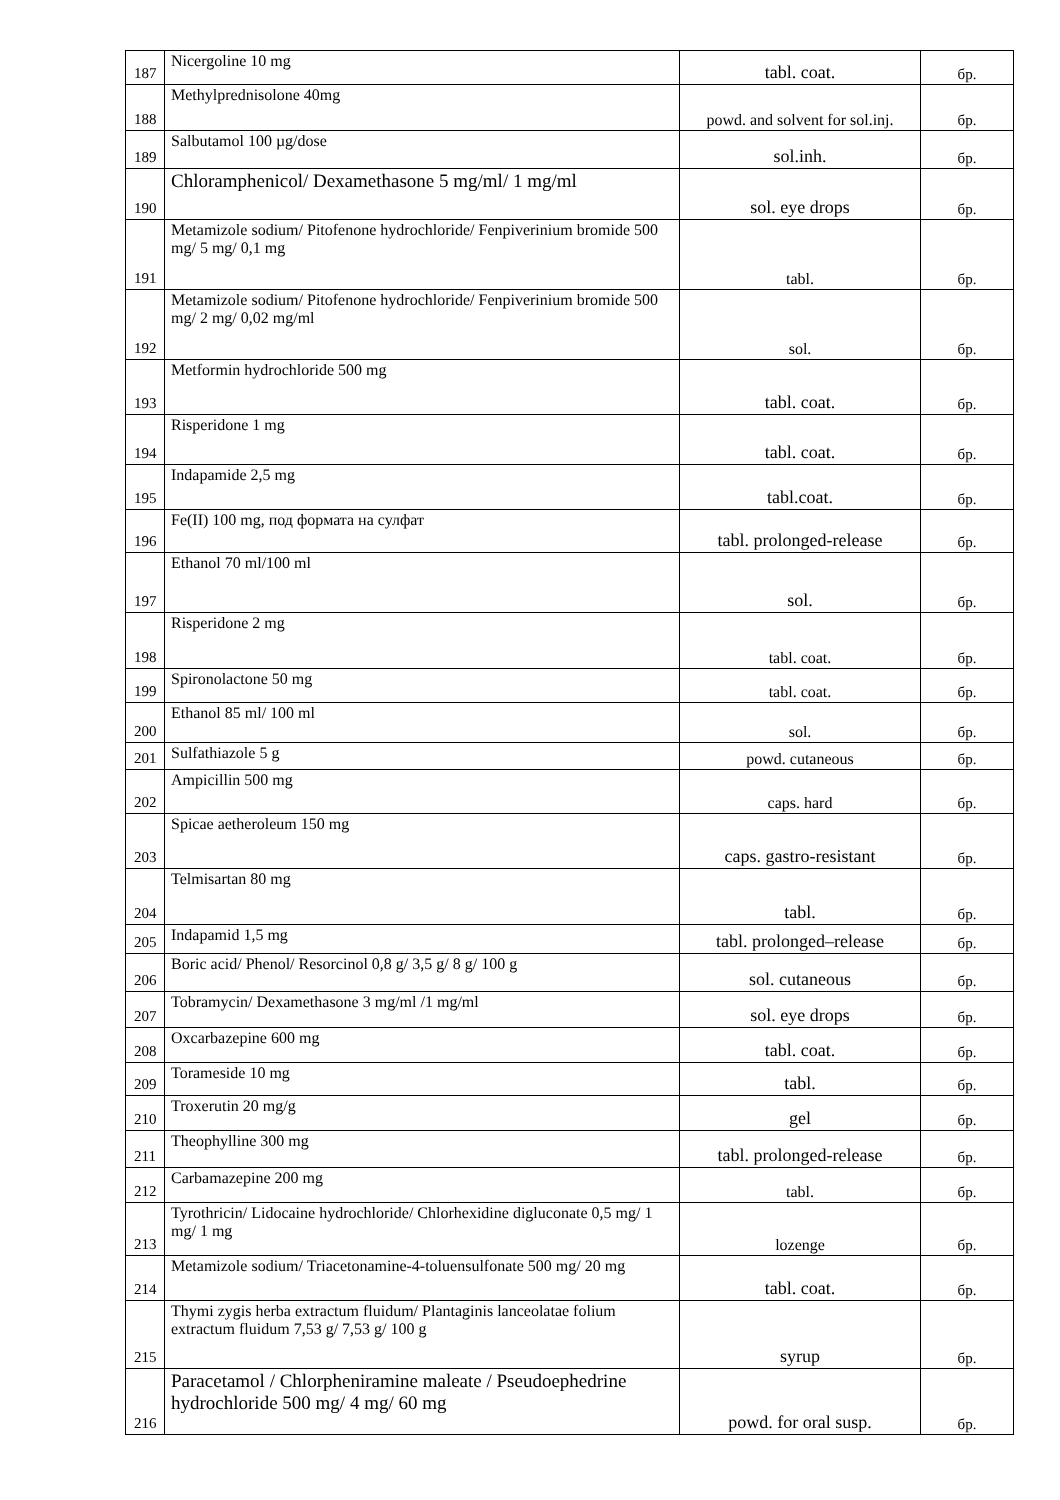| 187 | Nicergoline 10 mg | tabl. coat. | бр. |
| 188 | Methylprednisolone 40mg | powd. and solvent for sol.inj. | бр. |
| 189 | Salbutamol 100 µg/dose | sol.inh. | бр. |
| 190 | Chloramphenicol/ Dexamethasone 5 mg/ml/ 1 mg/ml | sol. eye drops | бр. |
| 191 | Metamizole sodium/ Pitofenone hydrochloride/ Fenpiverinium bromide 500 mg/ 5 mg/ 0,1 mg | tabl. | бр. |
| 192 | Metamizole sodium/ Pitofenone hydrochloride/ Fenpiverinium bromide 500 mg/ 2 mg/ 0,02 mg/ml | sol. | бр. |
| 193 | Metformin hydrochloride 500 mg | tabl. coat. | бр. |
| 194 | Risperidone 1 mg | tabl. coat. | бр. |
| 195 | Indapamide 2,5 mg | tabl.coat. | бр. |
| 196 | Fe(II) 100 mg, под формата на сулфат | tabl. prolonged-release | бр. |
| 197 | Ethanol 70 ml/100 ml | sol. | бр. |
| 198 | Risperidone 2 mg | tabl. coat. | бр. |
| 199 | Spironolactone 50 mg | tabl. coat. | бр. |
| 200 | Ethanol 85 ml/ 100 ml | sol. | бр. |
| 201 | Sulfathiazole 5 g | powd. cutaneous | бр. |
| 202 | Ampicillin 500 mg | caps. hard | бр. |
| 203 | Spicae aetheroleum 150 mg | caps. gastro-resistant | бр. |
| 204 | Telmisartan 80 mg | tabl. | бр. |
| 205 | Indapamid 1,5 mg | tabl. prolonged–release | бр. |
| 206 | Boric acid/ Phenol/ Resorcinol 0,8 g/ 3,5 g/ 8 g/ 100 g | sol. cutaneous | бр. |
| 207 | Tobramycin/ Dexamethasone 3 mg/ml /1 mg/ml | sol. eye drops | бр. |
| 208 | Oxcarbazepine 600 mg | tabl. coat. | бр. |
| 209 | Torameside 10 mg | tabl. | бр. |
| 210 | Troxerutin 20 mg/g | gel | бр. |
| 211 | Theophylline 300 mg | tabl. prolonged-release | бр. |
| 212 | Carbamazepine 200 mg | tabl. | бр. |
| 213 | Tyrothricin/ Lidocaine hydrochloride/ Chlorhexidine digluconate 0,5 mg/ 1 mg/ 1 mg | lozenge | бр. |
| 214 | Metamizole sodium/ Triacetonamine-4-toluensulfonate 500 mg/ 20 mg | tabl. coat. | бр. |
| 215 | Thymi zygis herba extractum fluidum/ Plantaginis lanceolatae folium extractum fluidum 7,53 g/ 7,53 g/ 100 g | syrup | бр. |
| 216 | Paracetamol / Chlorpheniramine maleate / Pseudoephedrine hydrochloride 500 mg/ 4 mg/ 60 mg | powd. for oral susp. | бр. |